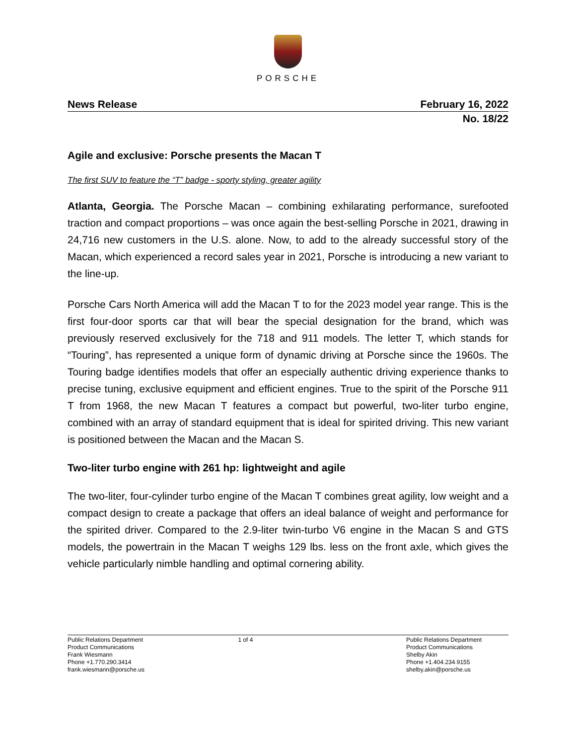PORSCHE
News Release February 16, 2022
No. 18/22
Agile and exclusive: Porsche presents the Macan T
The first SUV to feature the “T” badge - sporty styling, greater agility
Atlanta, Georgia. The Porsche Macan – combining exhilarating performance, surefooted traction and compact proportions – was once again the best-selling Porsche in 2021, drawing in 24,716 new customers in the U.S. alone. Now, to add to the already successful story of the Macan, which experienced a record sales year in 2021, Porsche is introducing a new variant to the line-up.
Porsche Cars North America will add the Macan T to for the 2023 model year range. This is the first four-door sports car that will bear the special designation for the brand, which was previously reserved exclusively for the 718 and 911 models. The letter T, which stands for “Touring”, has represented a unique form of dynamic driving at Porsche since the 1960s. The Touring badge identifies models that offer an especially authentic driving experience thanks to precise tuning, exclusive equipment and efficient engines. True to the spirit of the Porsche 911 T from 1968, the new Macan T features a compact but powerful, two-liter turbo engine, combined with an array of standard equipment that is ideal for spirited driving. This new variant is positioned between the Macan and the Macan S.
Two-liter turbo engine with 261 hp: lightweight and agile
The two-liter, four-cylinder turbo engine of the Macan T combines great agility, low weight and a compact design to create a package that offers an ideal balance of weight and performance for the spirited driver. Compared to the 2.9-liter twin-turbo V6 engine in the Macan S and GTS models, the powertrain in the Macan T weighs 129 lbs. less on the front axle, which gives the vehicle particularly nimble handling and optimal cornering ability.
Public Relations Department
Product Communications
Frank Wiesmann
Phone +1.770.290.3414
frank.wiesmann@porsche.us
1 of 4 Public Relations Department
Product Communications
Shelby Akin
Phone +1.404.234.9155
shelby.akin@porsche.us